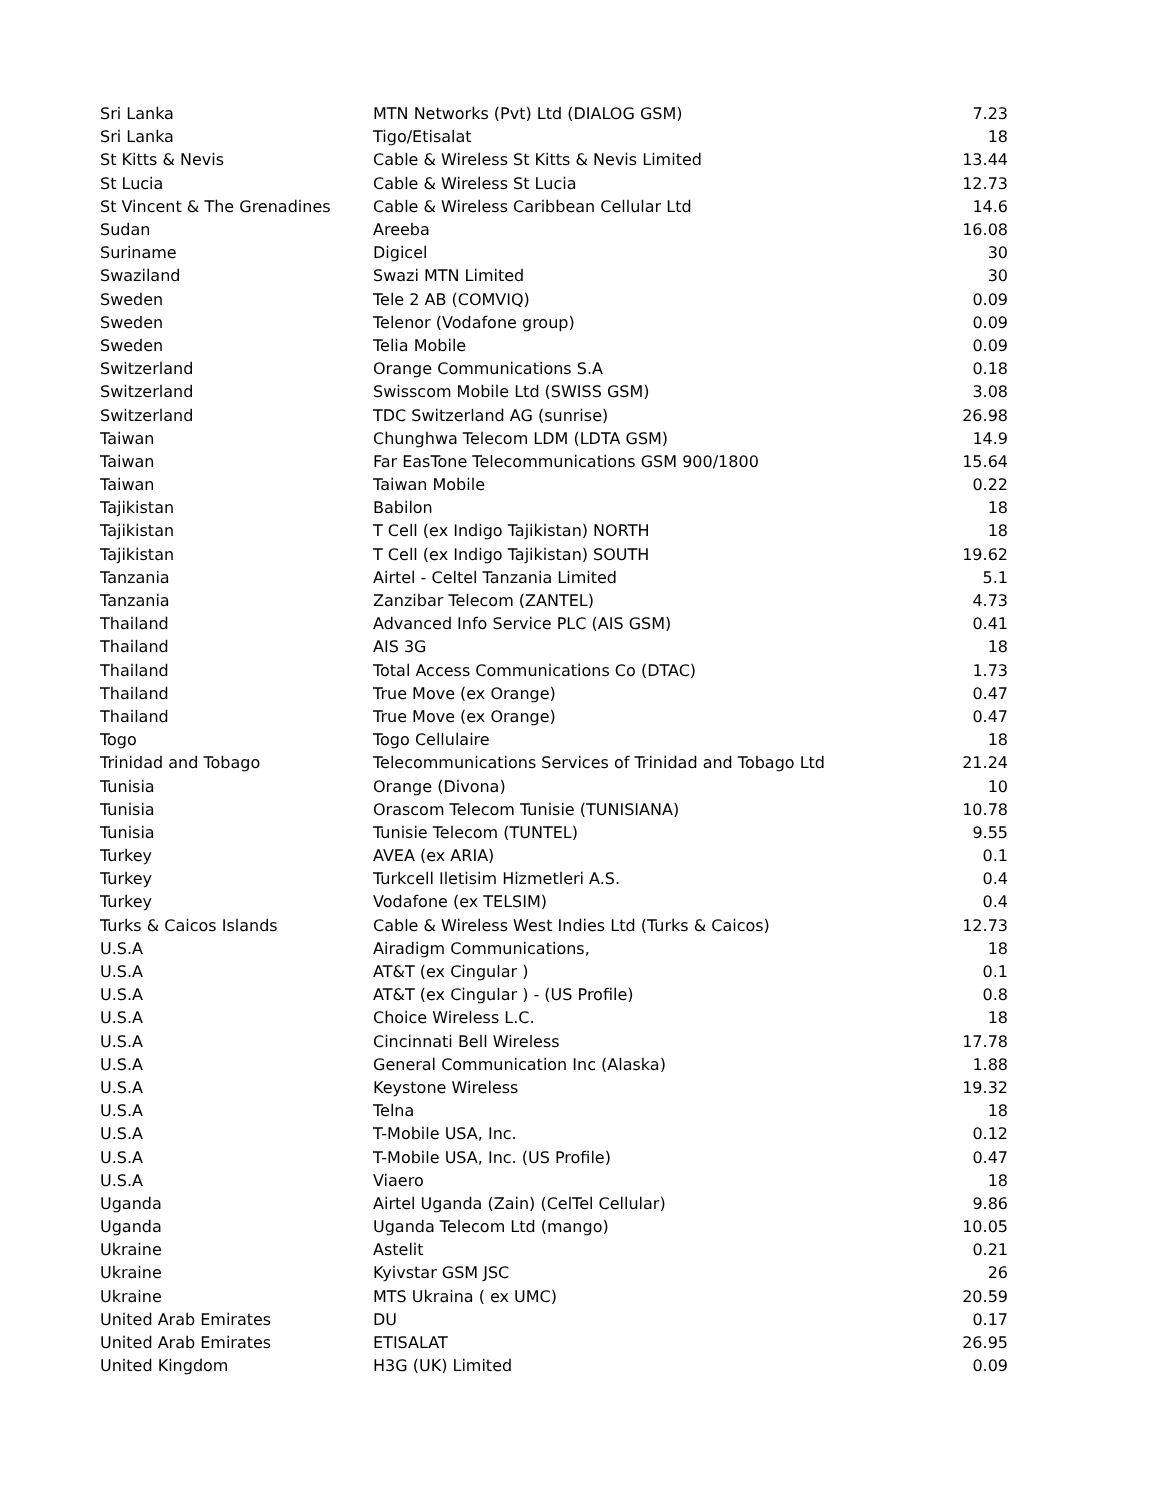| Sri Lanka | MTN Networks (Pvt) Ltd (DIALOG GSM) | 7.23 |
| Sri Lanka | Tigo/Etisalat | 18 |
| St Kitts & Nevis | Cable & Wireless St Kitts & Nevis Limited | 13.44 |
| St Lucia | Cable & Wireless St Lucia | 12.73 |
| St Vincent & The Grenadines | Cable & Wireless Caribbean Cellular Ltd | 14.6 |
| Sudan | Areeba | 16.08 |
| Suriname | Digicel | 30 |
| Swaziland | Swazi MTN Limited | 30 |
| Sweden | Tele 2 AB (COMVIQ) | 0.09 |
| Sweden | Telenor (Vodafone group) | 0.09 |
| Sweden | Telia Mobile | 0.09 |
| Switzerland | Orange Communications S.A | 0.18 |
| Switzerland | Swisscom Mobile Ltd (SWISS GSM) | 3.08 |
| Switzerland | TDC Switzerland AG (sunrise) | 26.98 |
| Taiwan | Chunghwa Telecom LDM (LDTA GSM) | 14.9 |
| Taiwan | Far EasTone Telecommunications GSM 900/1800 | 15.64 |
| Taiwan | Taiwan Mobile | 0.22 |
| Tajikistan | Babilon | 18 |
| Tajikistan | T Cell (ex Indigo Tajikistan) NORTH | 18 |
| Tajikistan | T Cell (ex Indigo Tajikistan) SOUTH | 19.62 |
| Tanzania | Airtel - Celtel Tanzania Limited | 5.1 |
| Tanzania | Zanzibar Telecom (ZANTEL) | 4.73 |
| Thailand | Advanced Info Service PLC (AIS GSM) | 0.41 |
| Thailand | AIS 3G | 18 |
| Thailand | Total Access Communications Co (DTAC) | 1.73 |
| Thailand | True Move (ex Orange) | 0.47 |
| Thailand | True Move (ex Orange) | 0.47 |
| Togo | Togo Cellulaire | 18 |
| Trinidad and Tobago | Telecommunications Services of Trinidad and Tobago Ltd | 21.24 |
| Tunisia | Orange (Divona) | 10 |
| Tunisia | Orascom Telecom Tunisie (TUNISIANA) | 10.78 |
| Tunisia | Tunisie Telecom (TUNTEL) | 9.55 |
| Turkey | AVEA (ex ARIA) | 0.1 |
| Turkey | Turkcell Iletisim Hizmetleri A.S. | 0.4 |
| Turkey | Vodafone (ex TELSIM) | 0.4 |
| Turks & Caicos Islands | Cable & Wireless West Indies Ltd (Turks & Caicos) | 12.73 |
| U.S.A | Airadigm Communications, | 18 |
| U.S.A | AT&T (ex Cingular ) | 0.1 |
| U.S.A | AT&T (ex Cingular ) - (US Profile) | 0.8 |
| U.S.A | Choice Wireless L.C. | 18 |
| U.S.A | Cincinnati Bell Wireless | 17.78 |
| U.S.A | General Communication Inc (Alaska) | 1.88 |
| U.S.A | Keystone Wireless | 19.32 |
| U.S.A | Telna | 18 |
| U.S.A | T-Mobile USA, Inc. | 0.12 |
| U.S.A | T-Mobile USA, Inc. (US Profile) | 0.47 |
| U.S.A | Viaero | 18 |
| Uganda | Airtel Uganda (Zain) (CelTel Cellular) | 9.86 |
| Uganda | Uganda Telecom Ltd (mango) | 10.05 |
| Ukraine | Astelit | 0.21 |
| Ukraine | Kyivstar GSM JSC | 26 |
| Ukraine | MTS Ukraina ( ex UMC) | 20.59 |
| United Arab Emirates | DU | 0.17 |
| United Arab Emirates | ETISALAT | 26.95 |
| United Kingdom | H3G (UK) Limited | 0.09 |